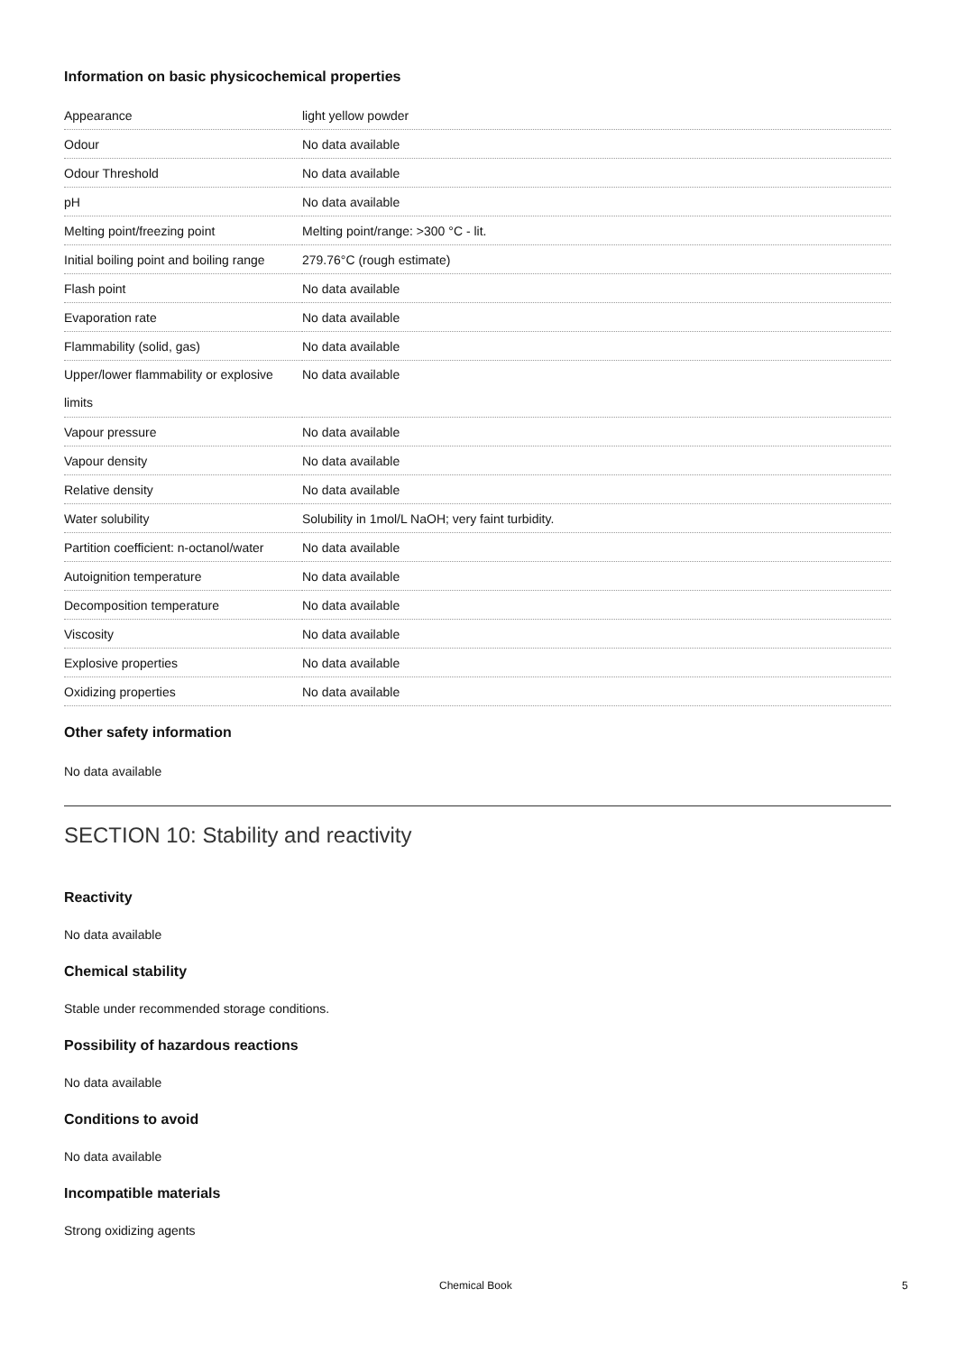Information on basic physicochemical properties
| Appearance | light yellow powder |
| Odour | No data available |
| Odour Threshold | No data available |
| pH | No data available |
| Melting point/freezing point | Melting point/range: >300 °C - lit. |
| Initial boiling point and boiling range | 279.76°C (rough estimate) |
| Flash point | No data available |
| Evaporation rate | No data available |
| Flammability (solid, gas) | No data available |
| Upper/lower flammability or explosive limits | No data available |
| Vapour pressure | No data available |
| Vapour density | No data available |
| Relative density | No data available |
| Water solubility | Solubility in 1mol/L NaOH; very faint turbidity. |
| Partition coefficient: n-octanol/water | No data available |
| Autoignition temperature | No data available |
| Decomposition temperature | No data available |
| Viscosity | No data available |
| Explosive properties | No data available |
| Oxidizing properties | No data available |
Other safety information
No data available
SECTION 10: Stability and reactivity
Reactivity
No data available
Chemical stability
Stable under recommended storage conditions.
Possibility of hazardous reactions
No data available
Conditions to avoid
No data available
Incompatible materials
Strong oxidizing agents
Chemical Book 5